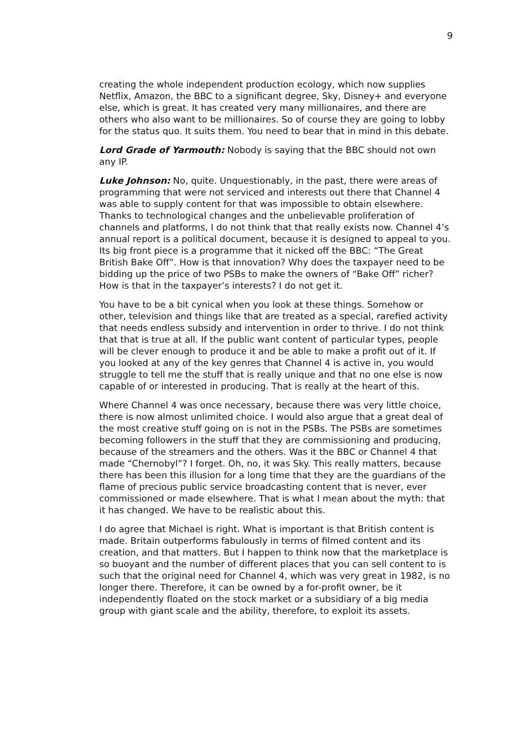9
creating the whole independent production ecology, which now supplies Netflix, Amazon, the BBC to a significant degree, Sky, Disney+ and everyone else, which is great. It has created very many millionaires, and there are others who also want to be millionaires. So of course they are going to lobby for the status quo. It suits them. You need to bear that in mind in this debate.
Lord Grade of Yarmouth: Nobody is saying that the BBC should not own any IP.
Luke Johnson: No, quite. Unquestionably, in the past, there were areas of programming that were not serviced and interests out there that Channel 4 was able to supply content for that was impossible to obtain elsewhere. Thanks to technological changes and the unbelievable proliferation of channels and platforms, I do not think that that really exists now. Channel 4’s annual report is a political document, because it is designed to appeal to you. Its big front piece is a programme that it nicked off the BBC: “The Great British Bake Off”. How is that innovation? Why does the taxpayer need to be bidding up the price of two PSBs to make the owners of “Bake Off” richer? How is that in the taxpayer’s interests? I do not get it.
You have to be a bit cynical when you look at these things. Somehow or other, television and things like that are treated as a special, rarefied activity that needs endless subsidy and intervention in order to thrive. I do not think that that is true at all. If the public want content of particular types, people will be clever enough to produce it and be able to make a profit out of it. If you looked at any of the key genres that Channel 4 is active in, you would struggle to tell me the stuff that is really unique and that no one else is now capable of or interested in producing. That is really at the heart of this.
Where Channel 4 was once necessary, because there was very little choice, there is now almost unlimited choice. I would also argue that a great deal of the most creative stuff going on is not in the PSBs. The PSBs are sometimes becoming followers in the stuff that they are commissioning and producing, because of the streamers and the others. Was it the BBC or Channel 4 that made “Chernobyl”? I forget. Oh, no, it was Sky. This really matters, because there has been this illusion for a long time that they are the guardians of the flame of precious public service broadcasting content that is never, ever commissioned or made elsewhere. That is what I mean about the myth: that it has changed. We have to be realistic about this.
I do agree that Michael is right. What is important is that British content is made. Britain outperforms fabulously in terms of filmed content and its creation, and that matters. But I happen to think now that the marketplace is so buoyant and the number of different places that you can sell content to is such that the original need for Channel 4, which was very great in 1982, is no longer there. Therefore, it can be owned by a for-profit owner, be it independently floated on the stock market or a subsidiary of a big media group with giant scale and the ability, therefore, to exploit its assets.